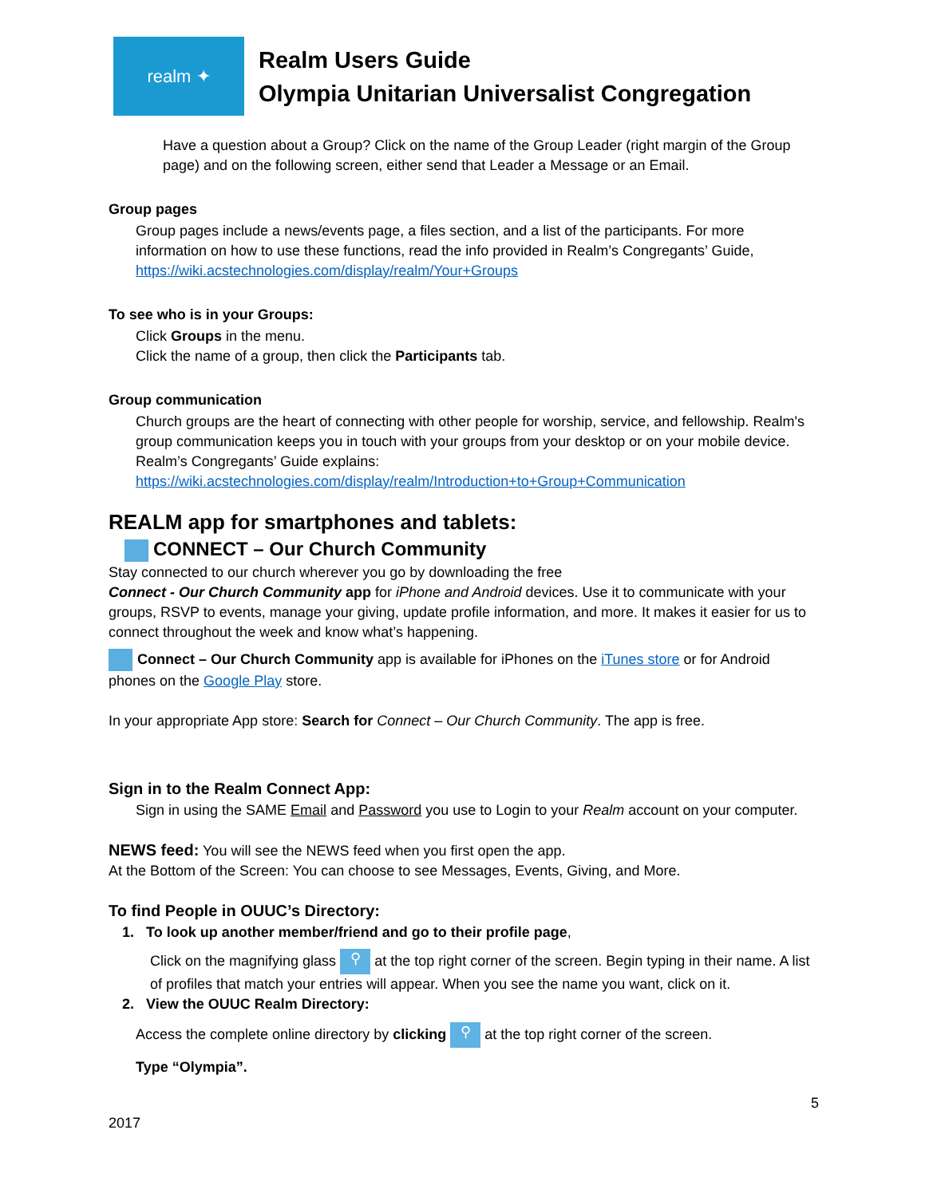realm ✦
Realm Users Guide
Olympia Unitarian Universalist Congregation
Have a question about a Group? Click on the name of the Group Leader (right margin of the Group page) and on the following screen, either send that Leader a Message or an Email.
Group pages
Group pages include a news/events page, a files section, and a list of the participants. For more information on how to use these functions, read the info provided in Realm’s Congregants’ Guide, https://wiki.acstechnologies.com/display/realm/Your+Groups
To see who is in your Groups:
Click Groups in the menu.
Click the name of a group, then click the Participants tab.
Group communication
Church groups are the heart of connecting with other people for worship, service, and fellowship. Realm's group communication keeps you in touch with your groups from your desktop or on your mobile device. Realm’s Congregants’ Guide explains:
https://wiki.acstechnologies.com/display/realm/Introduction+to+Group+Communication
REALM app for smartphones and tablets:
CONNECT – Our Church Community
Stay connected to our church wherever you go by downloading the free
Connect - Our Church Community app for iPhone and Android devices. Use it to communicate with your groups, RSVP to events, manage your giving, update profile information, and more. It makes it easier for us to connect throughout the week and know what’s happening.
Connect – Our Church Community app is available for iPhones on the iTunes store or for Android phones on the Google Play store.
In your appropriate App store: Search for Connect – Our Church Community. The app is free.
Sign in to the Realm Connect App:
Sign in using the SAME Email and Password you use to Login to your Realm account on your computer.
NEWS feed: You will see the NEWS feed when you first open the app.
At the Bottom of the Screen: You can choose to see Messages, Events, Giving, and More.
To find People in OUUC’s Directory:
1. To look up another member/friend and go to their profile page,
Click on the magnifying glass ⚲ at the top right corner of the screen. Begin typing in their name. A list of profiles that match your entries will appear. When you see the name you want, click on it.
2. View the OUUC Realm Directory:
Access the complete online directory by clicking ⚲ at the top right corner of the screen.
Type “Olympia”.
5
2017